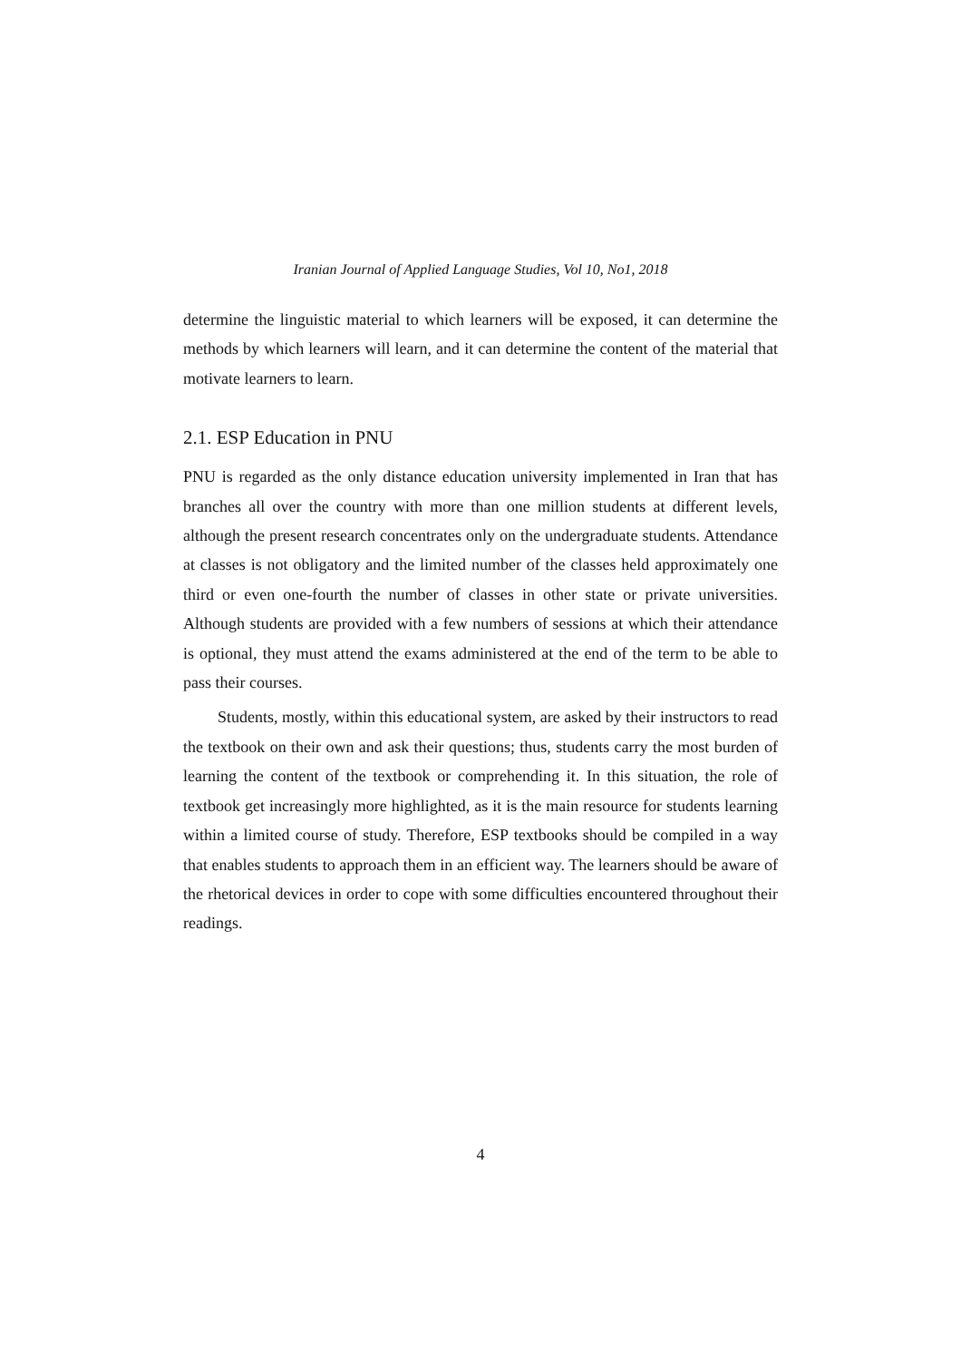Iranian Journal of Applied Language Studies, Vol 10, No1, 2018
determine the linguistic material to which learners will be exposed, it can determine the methods by which learners will learn, and it can determine the content of the material that motivate learners to learn.
2.1. ESP Education in PNU
PNU is regarded as the only distance education university implemented in Iran that has branches all over the country with more than one million students at different levels, although the present research concentrates only on the undergraduate students. Attendance at classes is not obligatory and the limited number of the classes held approximately one third or even one-fourth the number of classes in other state or private universities. Although students are provided with a few numbers of sessions at which their attendance is optional, they must attend the exams administered at the end of the term to be able to pass their courses.
Students, mostly, within this educational system, are asked by their instructors to read the textbook on their own and ask their questions; thus, students carry the most burden of learning the content of the textbook or comprehending it. In this situation, the role of textbook get increasingly more highlighted, as it is the main resource for students learning within a limited course of study. Therefore, ESP textbooks should be compiled in a way that enables students to approach them in an efficient way. The learners should be aware of the rhetorical devices in order to cope with some difficulties encountered throughout their readings.
4